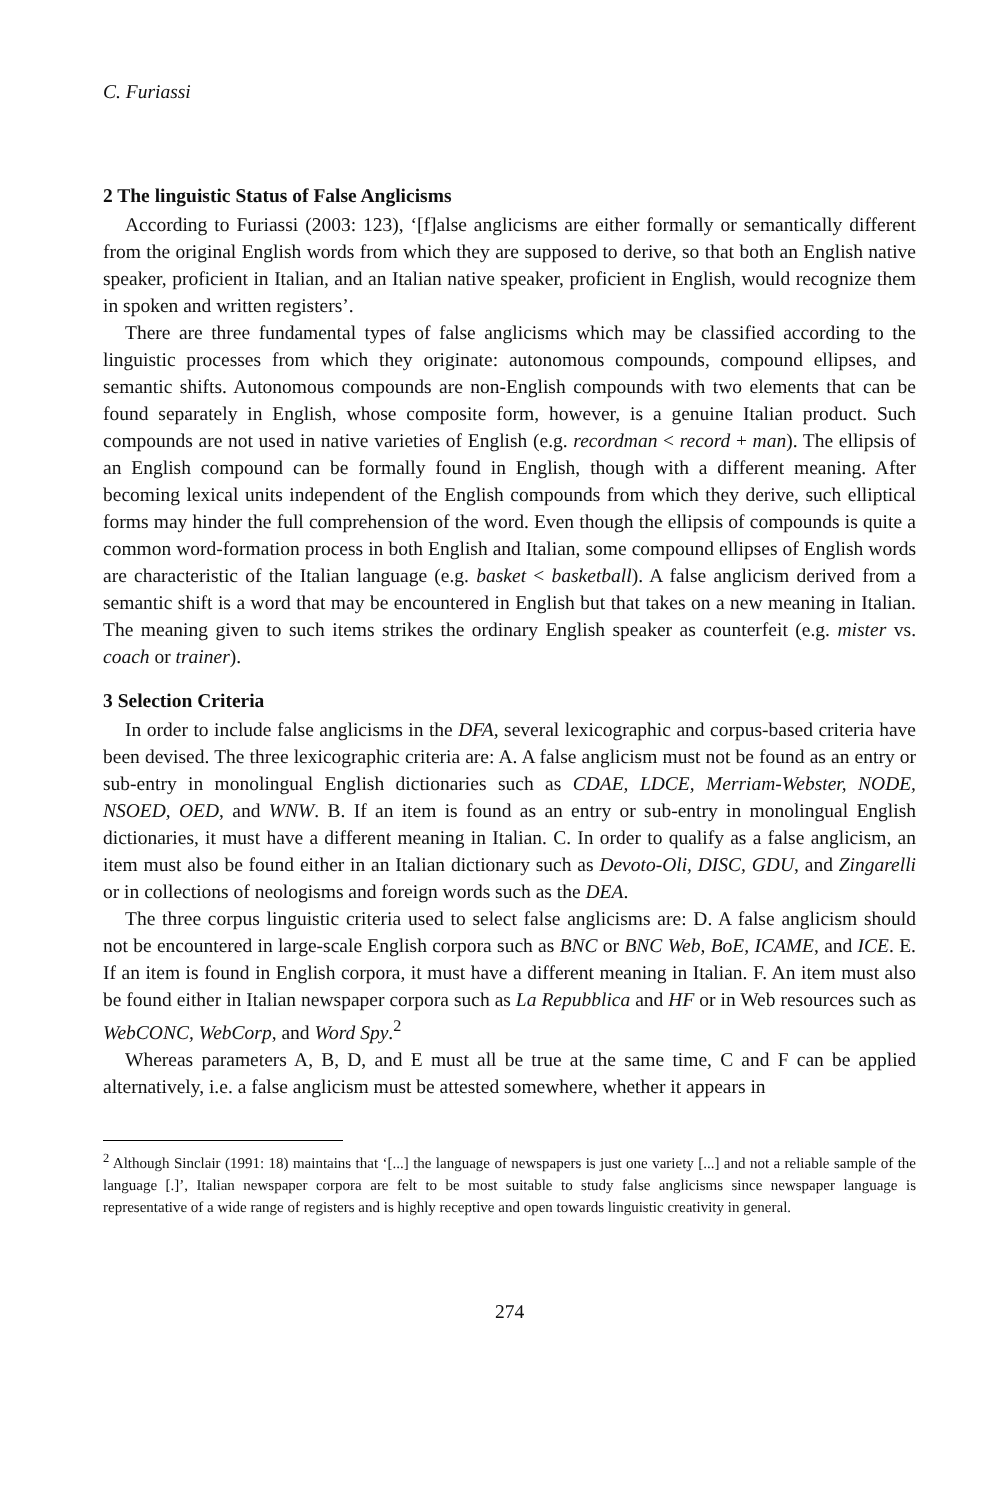C. Furiassi
2 The linguistic Status of False Anglicisms
According to Furiassi (2003: 123), ‘[f]alse anglicisms are either formally or semantically different from the original English words from which they are supposed to derive, so that both an English native speaker, proficient in Italian, and an Italian native speaker, proficient in English, would recognize them in spoken and written registers’.
There are three fundamental types of false anglicisms which may be classified according to the linguistic processes from which they originate: autonomous compounds, compound ellipses, and semantic shifts. Autonomous compounds are non-English compounds with two elements that can be found separately in English, whose composite form, however, is a genuine Italian product. Such compounds are not used in native varieties of English (e.g. recordman < record + man). The ellipsis of an English compound can be formally found in English, though with a different meaning. After becoming lexical units independent of the English compounds from which they derive, such elliptical forms may hinder the full comprehension of the word. Even though the ellipsis of compounds is quite a common word-formation process in both English and Italian, some compound ellipses of English words are characteristic of the Italian language (e.g. basket < basketball). A false anglicism derived from a semantic shift is a word that may be encountered in English but that takes on a new meaning in Italian. The meaning given to such items strikes the ordinary English speaker as counterfeit (e.g. mister vs. coach or trainer).
3 Selection Criteria
In order to include false anglicisms in the DFA, several lexicographic and corpus-based criteria have been devised. The three lexicographic criteria are: A. A false anglicism must not be found as an entry or sub-entry in monolingual English dictionaries such as CDAE, LDCE, Merriam-Webster, NODE, NSOED, OED, and WNW. B. If an item is found as an entry or sub-entry in monolingual English dictionaries, it must have a different meaning in Italian. C. In order to qualify as a false anglicism, an item must also be found either in an Italian dictionary such as Devoto-Oli, DISC, GDU, and Zingarelli or in collections of neologisms and foreign words such as the DEA.
The three corpus linguistic criteria used to select false anglicisms are: D. A false anglicism should not be encountered in large-scale English corpora such as BNC or BNC Web, BoE, ICAME, and ICE. E. If an item is found in English corpora, it must have a different meaning in Italian. F. An item must also be found either in Italian newspaper corpora such as La Repubblica and HF or in Web resources such as WebCONC, WebCorp, and Word Spy.<sup>2</sup>
Whereas parameters A, B, D, and E must all be true at the same time, C and F can be applied alternatively, i.e. a false anglicism must be attested somewhere, whether it appears in
<sup>2</sup> Although Sinclair (1991: 18) maintains that ‘[...] the language of newspapers is just one variety [...] and not a reliable sample of the language [.]’, Italian newspaper corpora are felt to be most suitable to study false anglicisms since newspaper language is representative of a wide range of registers and is highly receptive and open towards linguistic creativity in general.
274